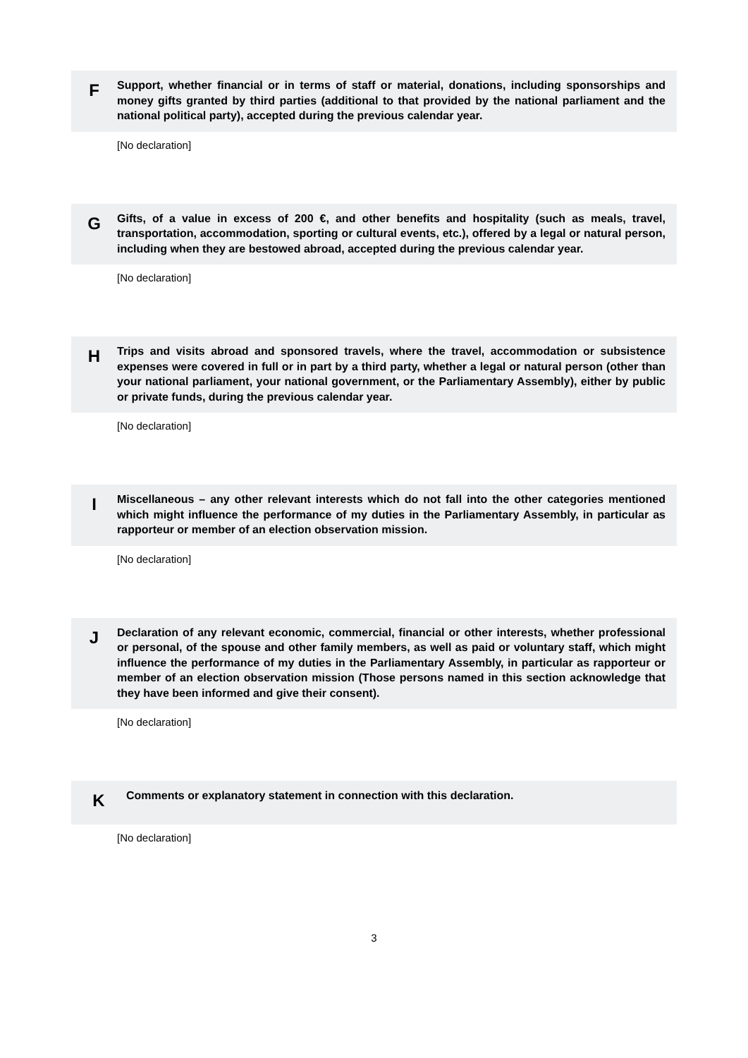F
Support, whether financial or in terms of staff or material, donations, including sponsorships and money gifts granted by third parties (additional to that provided by the national parliament and the national political party), accepted during the previous calendar year.
[No declaration]
G
Gifts, of a value in excess of 200 €, and other benefits and hospitality (such as meals, travel, transportation, accommodation, sporting or cultural events, etc.), offered by a legal or natural person, including when they are bestowed abroad, accepted during the previous calendar year.
[No declaration]
H
Trips and visits abroad and sponsored travels, where the travel, accommodation or subsistence expenses were covered in full or in part by a third party, whether a legal or natural person (other than your national parliament, your national government, or the Parliamentary Assembly), either by public or private funds, during the previous calendar year.
[No declaration]
I
Miscellaneous – any other relevant interests which do not fall into the other categories mentioned which might influence the performance of my duties in the Parliamentary Assembly, in particular as rapporteur or member of an election observation mission.
[No declaration]
J
Declaration of any relevant economic, commercial, financial or other interests, whether professional or personal, of the spouse and other family members, as well as paid or voluntary staff, which might influence the performance of my duties in the Parliamentary Assembly, in particular as rapporteur or member of an election observation mission (Those persons named in this section acknowledge that they have been informed and give their consent).
[No declaration]
K
Comments or explanatory statement in connection with this declaration.
[No declaration]
3